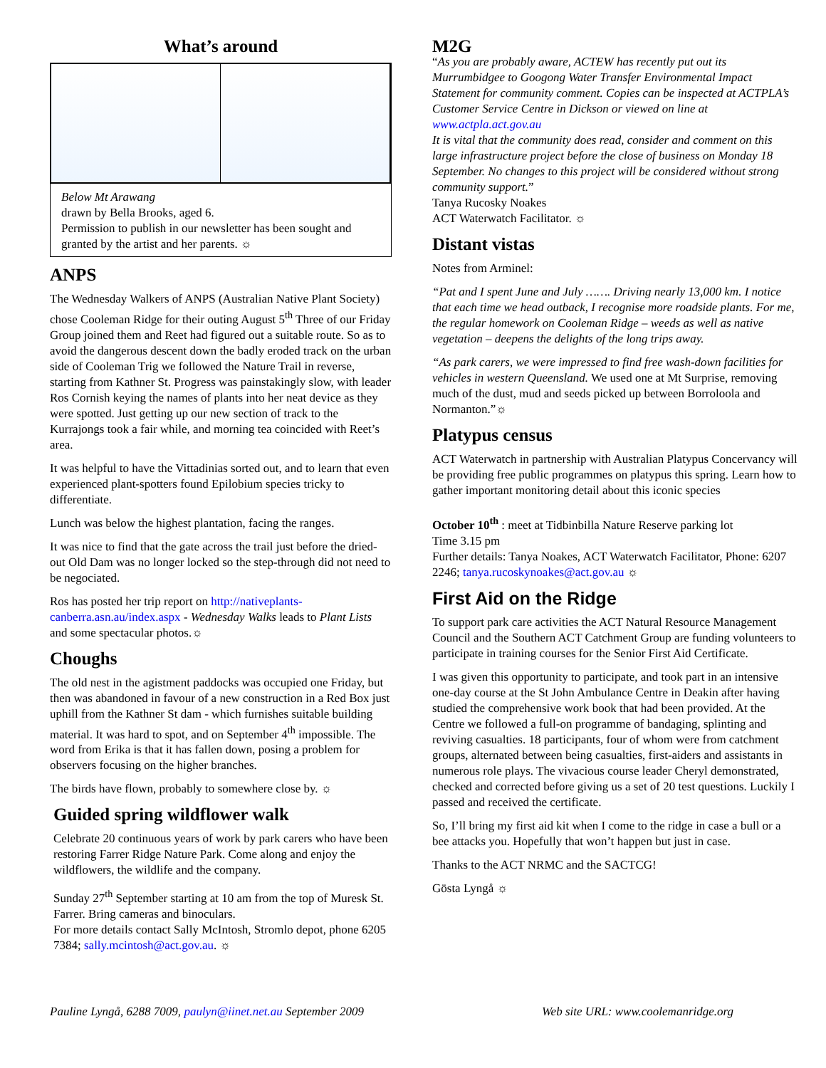What’s around
Below Mt Arawang
drawn by Bella Brooks, aged 6.
Permission to publish in our newsletter has been sought and granted by the artist and her parents. ☼
ANPS
The Wednesday Walkers of ANPS (Australian Native Plant Society) chose Cooleman Ridge for their outing August 5<sup>th</sup> Three of our Friday Group joined them and Reet had figured out a suitable route. So as to avoid the dangerous descent down the badly eroded track on the urban side of Cooleman Trig we followed the Nature Trail in reverse, starting from Kathner St. Progress was painstakingly slow, with leader Ros Cornish keying the names of plants into her neat device as they were spotted. Just getting up our new section of track to the Kurrajongs took a fair while, and morning tea coincided with Reet’s area.
It was helpful to have the Vittadinias sorted out, and to learn that even experienced plant-spotters found Epilobium species tricky to differentiate.
Lunch was below the highest plantation, facing the ranges.
It was nice to find that the gate across the trail just before the dried-out Old Dam was no longer locked so the step-through did not need to be negociated.
Ros has posted her trip report on http://nativeplants-canberra.asn.au/index.aspx - Wednesday Walks leads to Plant Lists and some spectacular photos.☼
Choughs
The old nest in the agistment paddocks was occupied one Friday, but then was abandoned in favour of a new construction in a Red Box just uphill from the Kathner St dam - which furnishes suitable building material. It was hard to spot, and on September 4<sup>th</sup> impossible. The word from Erika is that it has fallen down, posing a problem for observers focusing on the higher branches.
The birds have flown, probably to somewhere close by. ☼
Guided spring wildflower walk
Celebrate 20 continuous years of work by park carers who have been restoring Farrer Ridge Nature Park. Come along and enjoy the wildflowers, the wildlife and the company.
Sunday 27<sup>th</sup> September starting at 10 am from the top of Muresk St. Farrer. Bring cameras and binoculars.
For more details contact Sally McIntosh, Stromlo depot, phone 6205 7384; sally.mcintosh@act.gov.au. ☼
M2G
“As you are probably aware, ACTEW has recently put out its Murrumbidgee to Googong Water Transfer Environmental Impact Statement for community comment. Copies can be inspected at ACTPLA’s Customer Service Centre in Dickson or viewed on line at www.actpla.act.gov.au
It is vital that the community does read, consider and comment on this large infrastructure project before the close of business on Monday 18 September. No changes to this project will be considered without strong community support.”
Tanya Rucosky Noakes
ACT Waterwatch Facilitator. ☼
Distant vistas
Notes from Arminel:
“Pat and I spent June and July ……. Driving nearly 13,000 km. I notice that each time we head outback, I recognise more roadside plants. For me, the regular homework on Cooleman Ridge – weeds as well as native vegetation – deepens the delights of the long trips away.
“As park carers, we were impressed to find free wash-down facilities for vehicles in western Queensland. We used one at Mt Surprise, removing much of the dust, mud and seeds picked up between Borroloola and Normanton.”☼
Platypus census
ACT Waterwatch in partnership with Australian Platypus Concervancy will be providing free public programmes on platypus this spring. Learn how to gather important monitoring detail about this iconic species
October 10<sup>th</sup> : meet at Tidbinbilla Nature Reserve parking lot
Time 3.15 pm
Further details: Tanya Noakes, ACT Waterwatch Facilitator, Phone: 6207 2246; tanya.rucoskynoakes@act.gov.au ☼
First Aid on the Ridge
To support park care activities the ACT Natural Resource Management Council and the Southern ACT Catchment Group are funding volunteers to participate in training courses for the Senior First Aid Certificate.
I was given this opportunity to participate, and took part in an intensive one-day course at the St John Ambulance Centre in Deakin after having studied the comprehensive work book that had been provided. At the Centre we followed a full-on programme of bandaging, splinting and reviving casualties. 18 participants, four of whom were from catchment groups, alternated between being casualties, first-aiders and assistants in numerous role plays. The vivacious course leader Cheryl demonstrated, checked and corrected before giving us a set of 20 test questions. Luckily I passed and received the certificate.
So, I’ll bring my first aid kit when I come to the ridge in case a bull or a bee attacks you. Hopefully that won’t happen but just in case.
Thanks to the ACT NRMC and the SACTCG!
Gösta Lyngå ☼
Pauline Lyngå, 6288 7009, paulyn@iinet.net.au September 2009 Web site URL: www.coolemanridge.org